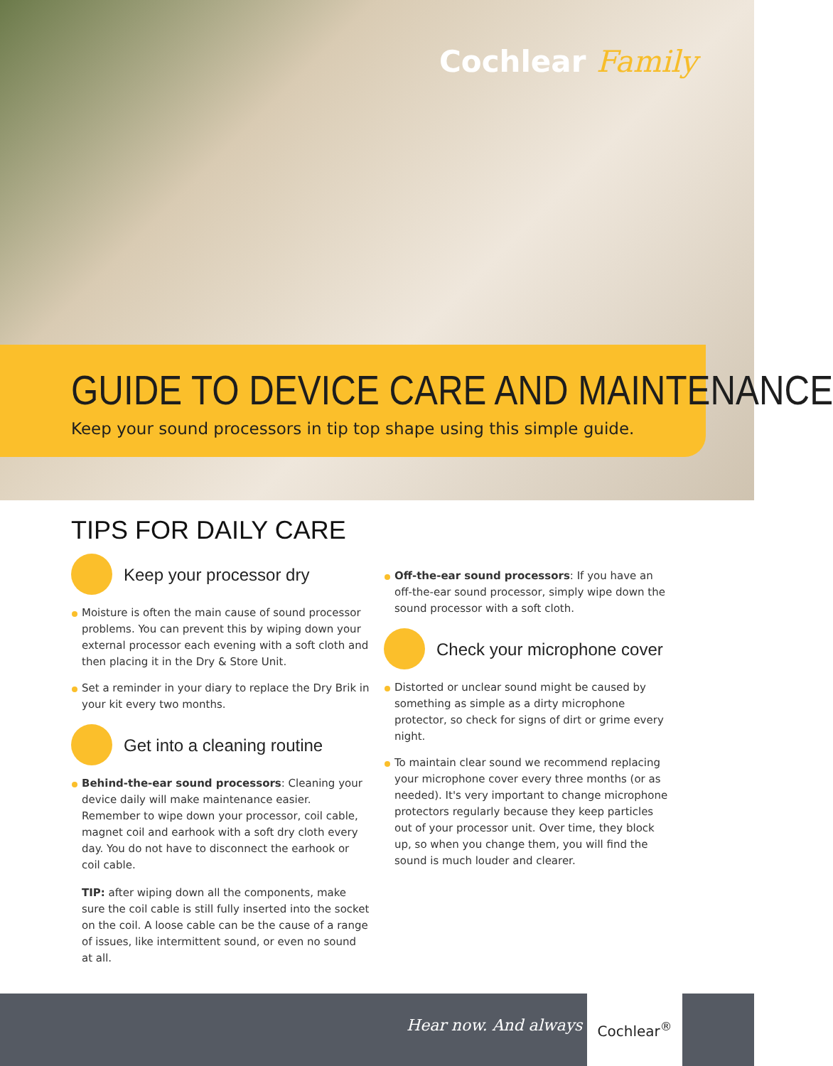Cochlear Family
GUIDE TO DEVICE CARE AND MAINTENANCE
Keep your sound processors in tip top shape using this simple guide.
TIPS FOR DAILY CARE
Keep your processor dry
Moisture is often the main cause of sound processor problems. You can prevent this by wiping down your external processor each evening with a soft cloth and then placing it in the Dry & Store Unit.
Set a reminder in your diary to replace the Dry Brik in your kit every two months.
Get into a cleaning routine
Behind-the-ear sound processors: Cleaning your device daily will make maintenance easier. Remember to wipe down your processor, coil cable, magnet coil and earhook with a soft dry cloth every day. You do not have to disconnect the earhook or coil cable.
TIP: after wiping down all the components, make sure the coil cable is still fully inserted into the socket on the coil. A loose cable can be the cause of a range of issues, like intermittent sound, or even no sound at all.
Off-the-ear sound processors: If you have an off-the-ear sound processor, simply wipe down the sound processor with a soft cloth.
Check your microphone cover
Distorted or unclear sound might be caused by something as simple as a dirty microphone protector, so check for signs of dirt or grime every night.
To maintain clear sound we recommend replacing your microphone cover every three months (or as needed). It's very important to change microphone protectors regularly because they keep particles out of your processor unit. Over time, they block up, so when you change them, you will find the sound is much louder and clearer.
Hear now. And always
Cochlear<sup>®</sup>